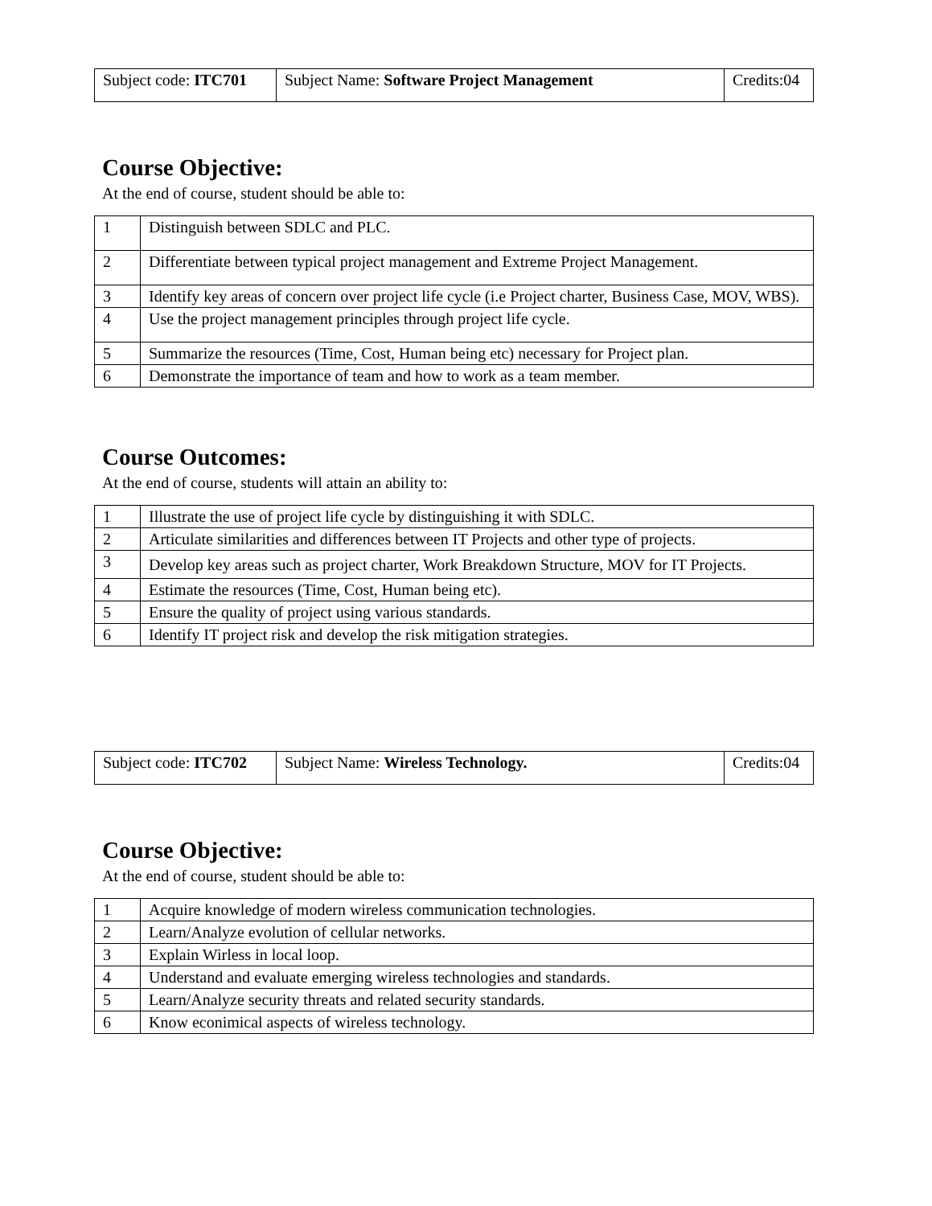| Subject code: ITC701 | Subject Name: Software Project Management | Credits:04 |
Course Objective:
At the end of course, student should be able to:
| 1 | Distinguish between SDLC and PLC. |
| 2 | Differentiate between typical project management and Extreme Project Management. |
| 3 | Identify key areas of concern over project life cycle (i.e Project charter, Business Case, MOV, WBS). |
| 4 | Use the project management principles through project life cycle. |
| 5 | Summarize the resources (Time, Cost, Human being etc) necessary for Project plan. |
| 6 | Demonstrate the importance of team and how to work as a team member. |
Course Outcomes:
At the end of course, students will attain an ability to:
| 1 | Illustrate the use of project life cycle by distinguishing it with SDLC. |
| 2 | Articulate similarities and differences between IT Projects and other type of projects. |
| 3 | Develop key areas such as project charter, Work Breakdown Structure, MOV for IT Projects. |
| 4 | Estimate the resources (Time, Cost, Human being etc). |
| 5 | Ensure the quality of project using various standards. |
| 6 | Identify IT project risk and develop the risk mitigation strategies. |
| Subject code: ITC702 | Subject Name: Wireless Technology. | Credits:04 |
Course Objective:
At the end of course, student should be able to:
| 1 | Acquire knowledge of modern wireless communication technologies. |
| 2 | Learn/Analyze evolution of cellular networks. |
| 3 | Explain Wirless in local loop. |
| 4 | Understand and evaluate emerging wireless technologies and standards. |
| 5 | Learn/Analyze security threats and related security standards. |
| 6 | Know econimical aspects of wireless technology. |